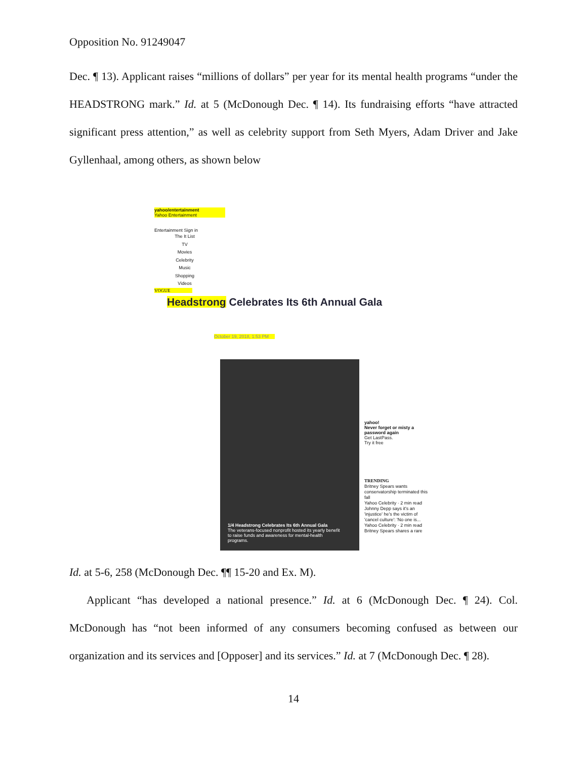Opposition No. 91249047
Dec. ¶ 13). Applicant raises “millions of dollars” per year for its mental health programs “under the HEADSTRONG mark.” Id. at 5 (McDonough Dec. ¶ 14). Its fundraising efforts “have attracted significant press attention,” as well as celebrity support from Seth Myers, Adam Driver and Jake Gyllenhaal, among others, as shown below
yahoo/entertainment
Yahoo Entertainment
Entertainment Sign in
The It List
TV
Movies
Celebrity
Music
Shopping
Videos
VOGUE
Headstrong Celebrates Its 6th Annual Gala
October 19, 2018, 1:53 PM
1/4 Headstrong Celebrates Its 6th Annual Gala
The veterans-focused nonprofit hosted its yearly benefit to raise funds and awareness for mental-health programs.
yahoo!
Never forget or misty a password again
Get LastPass.
Try it free
TRENDING
Britney Spears wants conservatorship terminated this fall
Yahoo Celebrity · 2 min read
Johnny Depp says it's an 'injustice' he's the victim of 'cancel culture': 'No one is...
Yahoo Celebrity · 2 min read
Britney Spears shares a rare
Id. at 5-6, 258 (McDonough Dec. ¶¶ 15-20 and Ex. M).
Applicant “has developed a national presence.” Id. at 6 (McDonough Dec. ¶ 24). Col. McDonough has “not been informed of any consumers becoming confused as between our organization and its services and [Opposer] and its services.” Id. at 7 (McDonough Dec. ¶ 28).
14